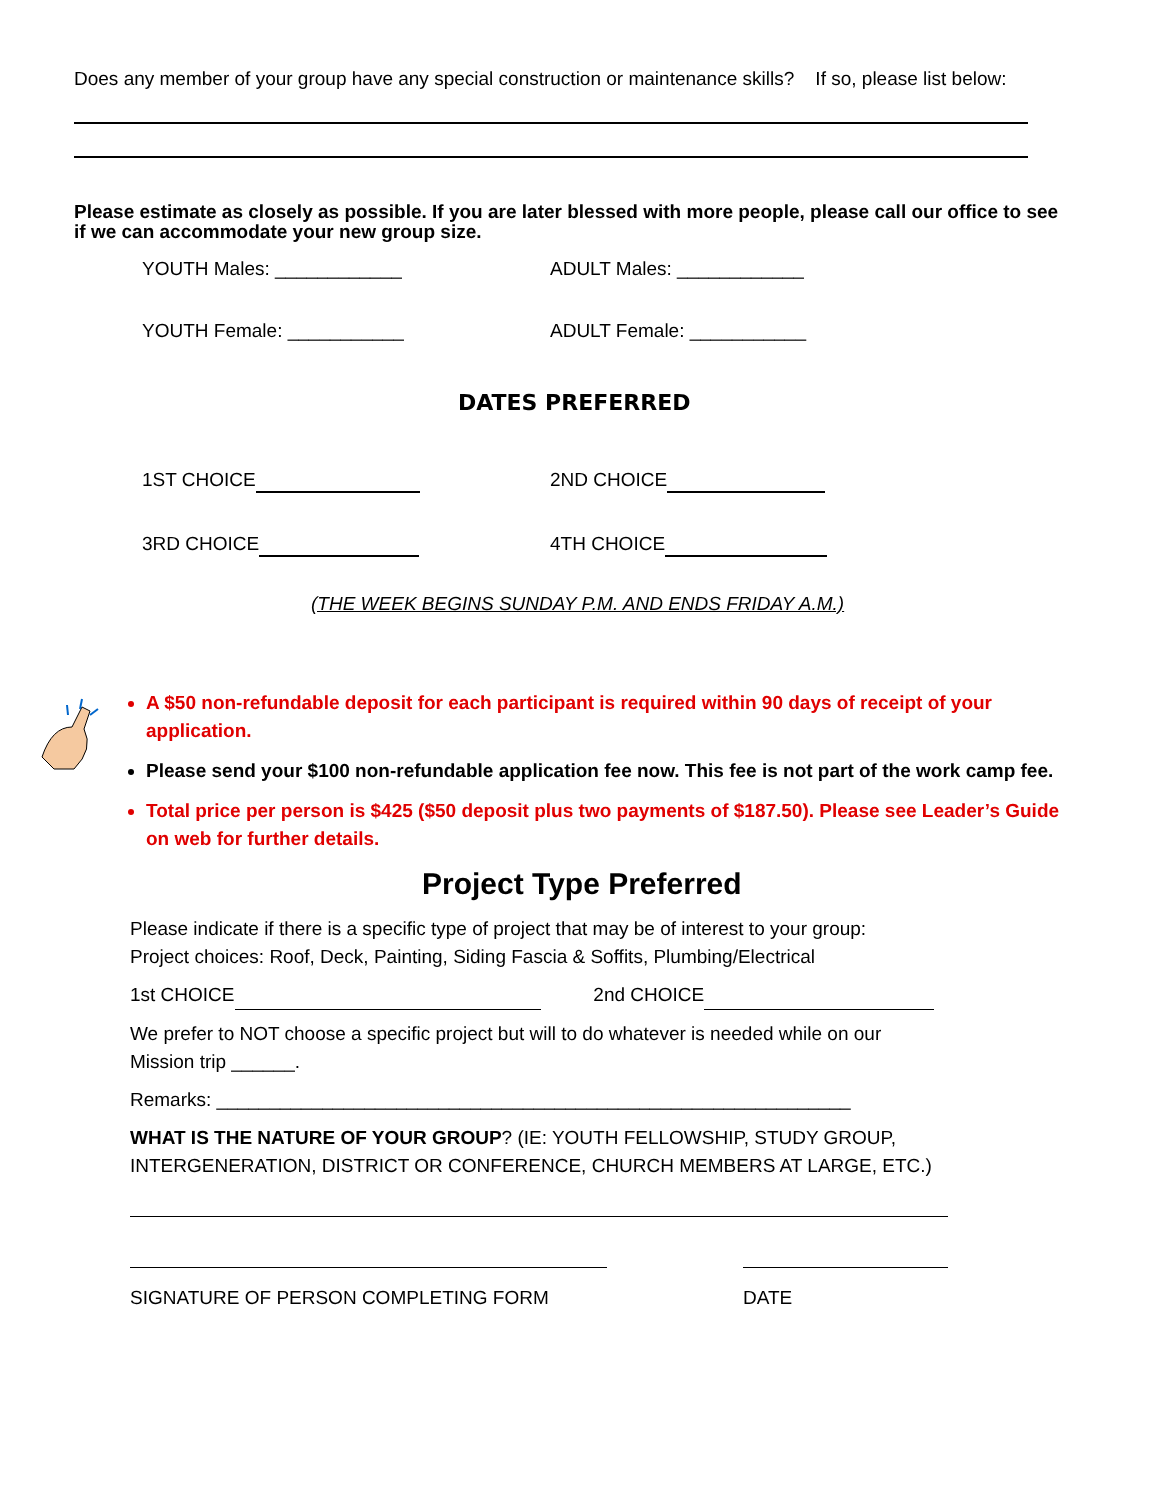Does any member of your group have any special construction or maintenance skills? If so, please list below:
Please estimate as closely as possible. If you are later blessed with more people, please call our office to see if we can accommodate your new group size.
YOUTH Males: ____________ ADULT Males: ____________
YOUTH Female: ___________ ADULT Female: ___________
DATES PREFERRED
1ST CHOICE 2ND CHOICE
3RD CHOICE 4TH CHOICE
(THE WEEK BEGINS SUNDAY P.M. AND ENDS FRIDAY A.M.)
A $50 non-refundable deposit for each participant is required within 90 days of receipt of your application.
Please send your $100 non-refundable application fee now. This fee is not part of the work camp fee.
Total price per person is $425 ($50 deposit plus two payments of $187.50). Please see Leader’s Guide on web for further details.
Project Type Preferred
Please indicate if there is a specific type of project that may be of interest to your group:
Project choices: Roof, Deck, Painting, Siding Fascia & Soffits, Plumbing/Electrical
1st CHOICE 2nd CHOICE
We prefer to NOT choose a specific project but will to do whatever is needed while on our
Mission trip ______.
Remarks: ____________________________________________________________
WHAT IS THE NATURE OF YOUR GROUP? (IE: YOUTH FELLOWSHIP, STUDY GROUP,
INTERGENERATION, DISTRICT OR CONFERENCE, CHURCH MEMBERS AT LARGE, ETC.)
SIGNATURE OF PERSON COMPLETING FORM DATE